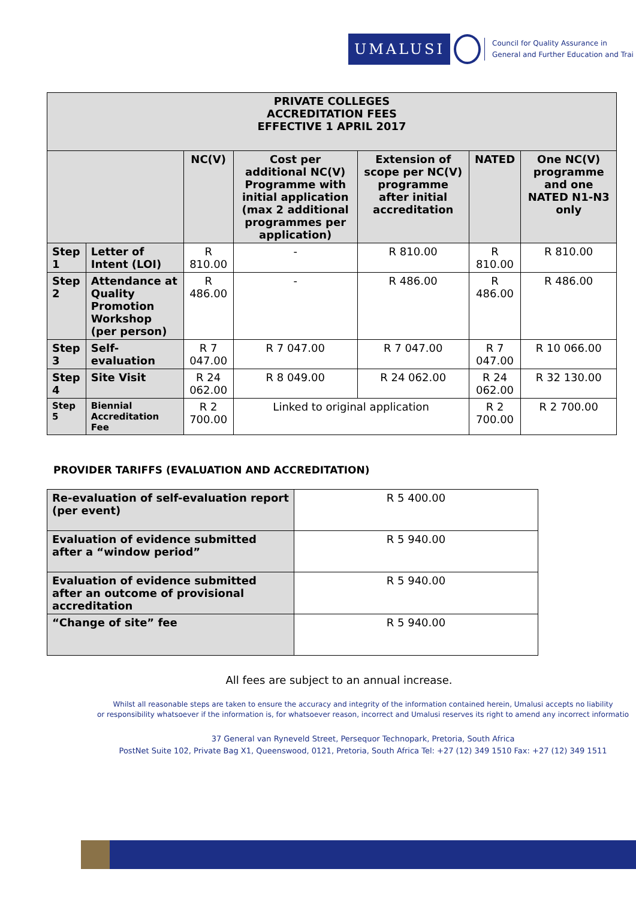UMALUSI
Council for Quality Assurance in
General and Further Education and Trai
| PRIVATE COLLEGES ACCREDITATION FEES EFFECTIVE 1 APRIL 2017 | | | | | | |
| --- | --- | --- | --- | --- | --- | --- |
| | | NC(V) | Cost per additional NC(V) Programme with initial application (max 2 additional programmes per application) | Extension of scope per NC(V) programme after initial accreditation | NATED | One NC(V) programme and one NATED N1-N3 only |
| Step 1 | Letter of Intent (LOI) | R 810.00 | - | R 810.00 | R 810.00 | R 810.00 |
| Step 2 | Attendance at Quality Promotion Workshop (per person) | R 486.00 | - | R 486.00 | R 486.00 | R 486.00 |
| Step 3 | Self-evaluation | R 7 047.00 | R 7 047.00 | R 7 047.00 | R 7 047.00 | R 10 066.00 |
| Step 4 | Site Visit | R 24 062.00 | R 8 049.00 | R 24 062.00 | R 24 062.00 | R 32 130.00 |
| Step 5 | Biennial Accreditation Fee | R 2 700.00 | Linked to original application | | R 2 700.00 | R 2 700.00 |
PROVIDER TARIFFS (EVALUATION AND ACCREDITATION)
| Re-evaluation of self-evaluation report (per event) | R 5 400.00 |
| Evaluation of evidence submitted after a “window period” | R 5 940.00 |
| Evaluation of evidence submitted after an outcome of provisional accreditation | R 5 940.00 |
| “Change of site” fee | R 5 940.00 |
All fees are subject to an annual increase.
Whilst all reasonable steps are taken to ensure the accuracy and integrity of the information contained herein, Umalusi accepts no liability
or responsibility whatsoever if the information is, for whatsoever reason, incorrect and Umalusi reserves its right to amend any incorrect informatio
37 General van Ryneveld Street, Persequor Technopark, Pretoria, South Africa
PostNet Suite 102, Private Bag X1, Queenswood, 0121, Pretoria, South Africa Tel: +27 (12) 349 1510 Fax: +27 (12) 349 1511